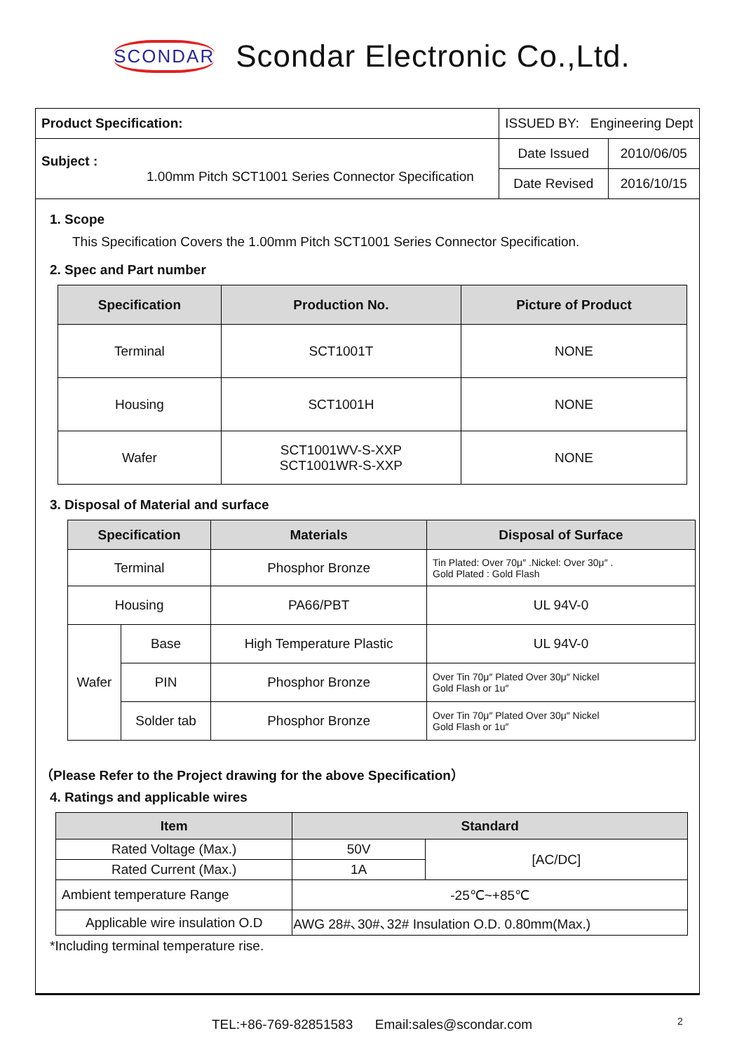SCONDAR Scondar Electronic Co.,Ltd.
| Product Specification: | ISSUED BY: Engineering Dept | |
| Subject : 1.00mm Pitch SCT1001 Series Connector Specification | Date Issued | 2010/06/05 |
| | Date Revised | 2016/10/15 |
1. Scope
This Specification Covers the 1.00mm Pitch SCT1001 Series Connector Specification.
2. Spec and Part number
| Specification | Production No. | Picture of Product |
| --- | --- | --- |
| Terminal | SCT1001T | NONE |
| Housing | SCT1001H | NONE |
| Wafer | SCT1001WV-S-XXP SCT1001WR-S-XXP | NONE |
3. Disposal of Material and surface
| Specification | | Materials | Disposal of Surface |
| --- | --- | --- | --- |
| Terminal | | Phosphor Bronze | Tin Plated: Over 70μ″ .Nickel: Over 30μ″ . Gold Plated : Gold Flash |
| Housing | | PA66/PBT | UL 94V-0 |
| Wafer | Base | High Temperature Plastic | UL 94V-0 |
| | PIN | Phosphor Bronze | Over Tin 70μ″ Plated Over 30μ″ Nickel Gold Flash or 1u″ |
| | Solder tab | Phosphor Bronze | Over Tin 70μ″ Plated Over 30μ″ Nickel Gold Flash or 1u″ |
（Please Refer to the Project drawing for the above Specification）
4. Ratings and applicable wires
| Item | Standard | |
| --- | --- | --- |
| Rated Voltage (Max.) | 50V | [AC/DC] |
| Rated Current (Max.) | 1A | |
| Ambient temperature Range | -25℃~+85℃ | |
| Applicable wire insulation O.D | AWG 28#､30#､32# Insulation O.D. 0.80mm(Max.) | |
*Including terminal temperature rise.
TEL:+86-769-82851583 Email:sales@scondar.com 2